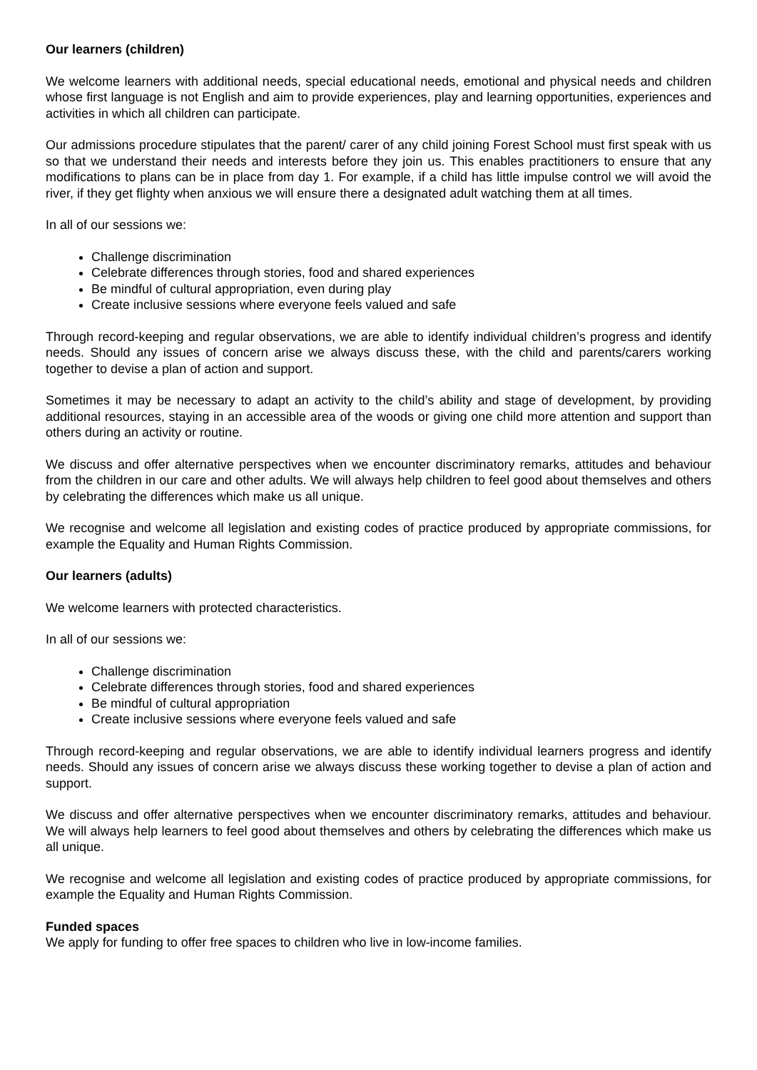Our learners (children)
We welcome learners with additional needs, special educational needs, emotional and physical needs and children whose first language is not English and aim to provide experiences, play and learning opportunities, experiences and activities in which all children can participate.
Our admissions procedure stipulates that the parent/ carer of any child joining Forest School must first speak with us so that we understand their needs and interests before they join us. This enables practitioners to ensure that any modifications to plans can be in place from day 1. For example, if a child has little impulse control we will avoid the river, if they get flighty when anxious we will ensure there a designated adult watching them at all times.
In all of our sessions we:
Challenge discrimination
Celebrate differences through stories, food and shared experiences
Be mindful of cultural appropriation, even during play
Create inclusive sessions where everyone feels valued and safe
Through record-keeping and regular observations, we are able to identify individual children’s progress and identify needs. Should any issues of concern arise we always discuss these, with the child and parents/carers working together to devise a plan of action and support.
Sometimes it may be necessary to adapt an activity to the child’s ability and stage of development, by providing additional resources, staying in an accessible area of the woods or giving one child more attention and support than others during an activity or routine.
We discuss and offer alternative perspectives when we encounter discriminatory remarks, attitudes and behaviour from the children in our care and other adults. We will always help children to feel good about themselves and others by celebrating the differences which make us all unique.
We recognise and welcome all legislation and existing codes of practice produced by appropriate commissions, for example the Equality and Human Rights Commission.
Our learners (adults)
We welcome learners with protected characteristics.
In all of our sessions we:
Challenge discrimination
Celebrate differences through stories, food and shared experiences
Be mindful of cultural appropriation
Create inclusive sessions where everyone feels valued and safe
Through record-keeping and regular observations, we are able to identify individual learners progress and identify needs. Should any issues of concern arise we always discuss these working together to devise a plan of action and support.
We discuss and offer alternative perspectives when we encounter discriminatory remarks, attitudes and behaviour. We will always help learners to feel good about themselves and others by celebrating the differences which make us all unique.
We recognise and welcome all legislation and existing codes of practice produced by appropriate commissions, for example the Equality and Human Rights Commission.
Funded spaces
We apply for funding to offer free spaces to children who live in low-income families.